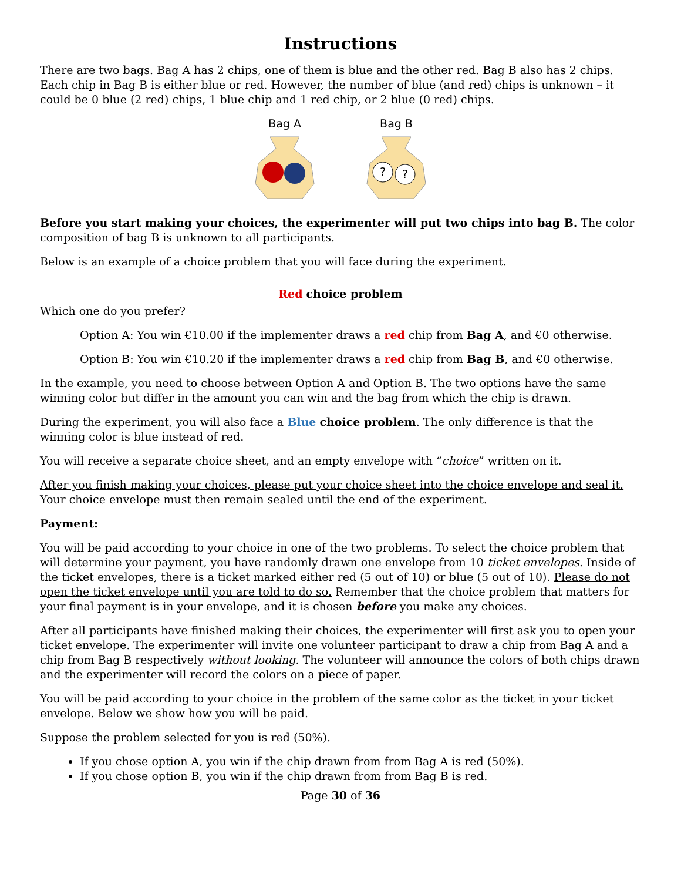Instructions
There are two bags. Bag A has 2 chips, one of them is blue and the other red. Bag B also has 2 chips. Each chip in Bag B is either blue or red. However, the number of blue (and red) chips is unknown – it could be 0 blue (2 red) chips, 1 blue chip and 1 red chip, or 2 blue (0 red) chips.
Bag A
Bag B
?
?
Before you start making your choices, the experimenter will put two chips into bag B. The color composition of bag B is unknown to all participants.
Below is an example of a choice problem that you will face during the experiment.
Red choice problem
Which one do you prefer?
Option A: You win €10.00 if the implementer draws a red chip from Bag A, and €0 otherwise.
Option B: You win €10.20 if the implementer draws a red chip from Bag B, and €0 otherwise.
In the example, you need to choose between Option A and Option B. The two options have the same winning color but differ in the amount you can win and the bag from which the chip is drawn.
During the experiment, you will also face a Blue choice problem. The only difference is that the winning color is blue instead of red.
You will receive a separate choice sheet, and an empty envelope with “choice” written on it.
After you finish making your choices, please put your choice sheet into the choice envelope and seal it. Your choice envelope must then remain sealed until the end of the experiment.
Payment:
You will be paid according to your choice in one of the two problems. To select the choice problem that will determine your payment, you have randomly drawn one envelope from 10 ticket envelopes. Inside of the ticket envelopes, there is a ticket marked either red (5 out of 10) or blue (5 out of 10). Please do not open the ticket envelope until you are told to do so. Remember that the choice problem that matters for your final payment is in your envelope, and it is chosen before you make any choices.
After all participants have finished making their choices, the experimenter will first ask you to open your ticket envelope. The experimenter will invite one volunteer participant to draw a chip from Bag A and a chip from Bag B respectively without looking. The volunteer will announce the colors of both chips drawn and the experimenter will record the colors on a piece of paper.
You will be paid according to your choice in the problem of the same color as the ticket in your ticket envelope. Below we show how you will be paid.
Suppose the problem selected for you is red (50%).
If you chose option A, you win if the chip drawn from from Bag A is red (50%).
If you chose option B, you win if the chip drawn from from Bag B is red.
Page 30 of 36